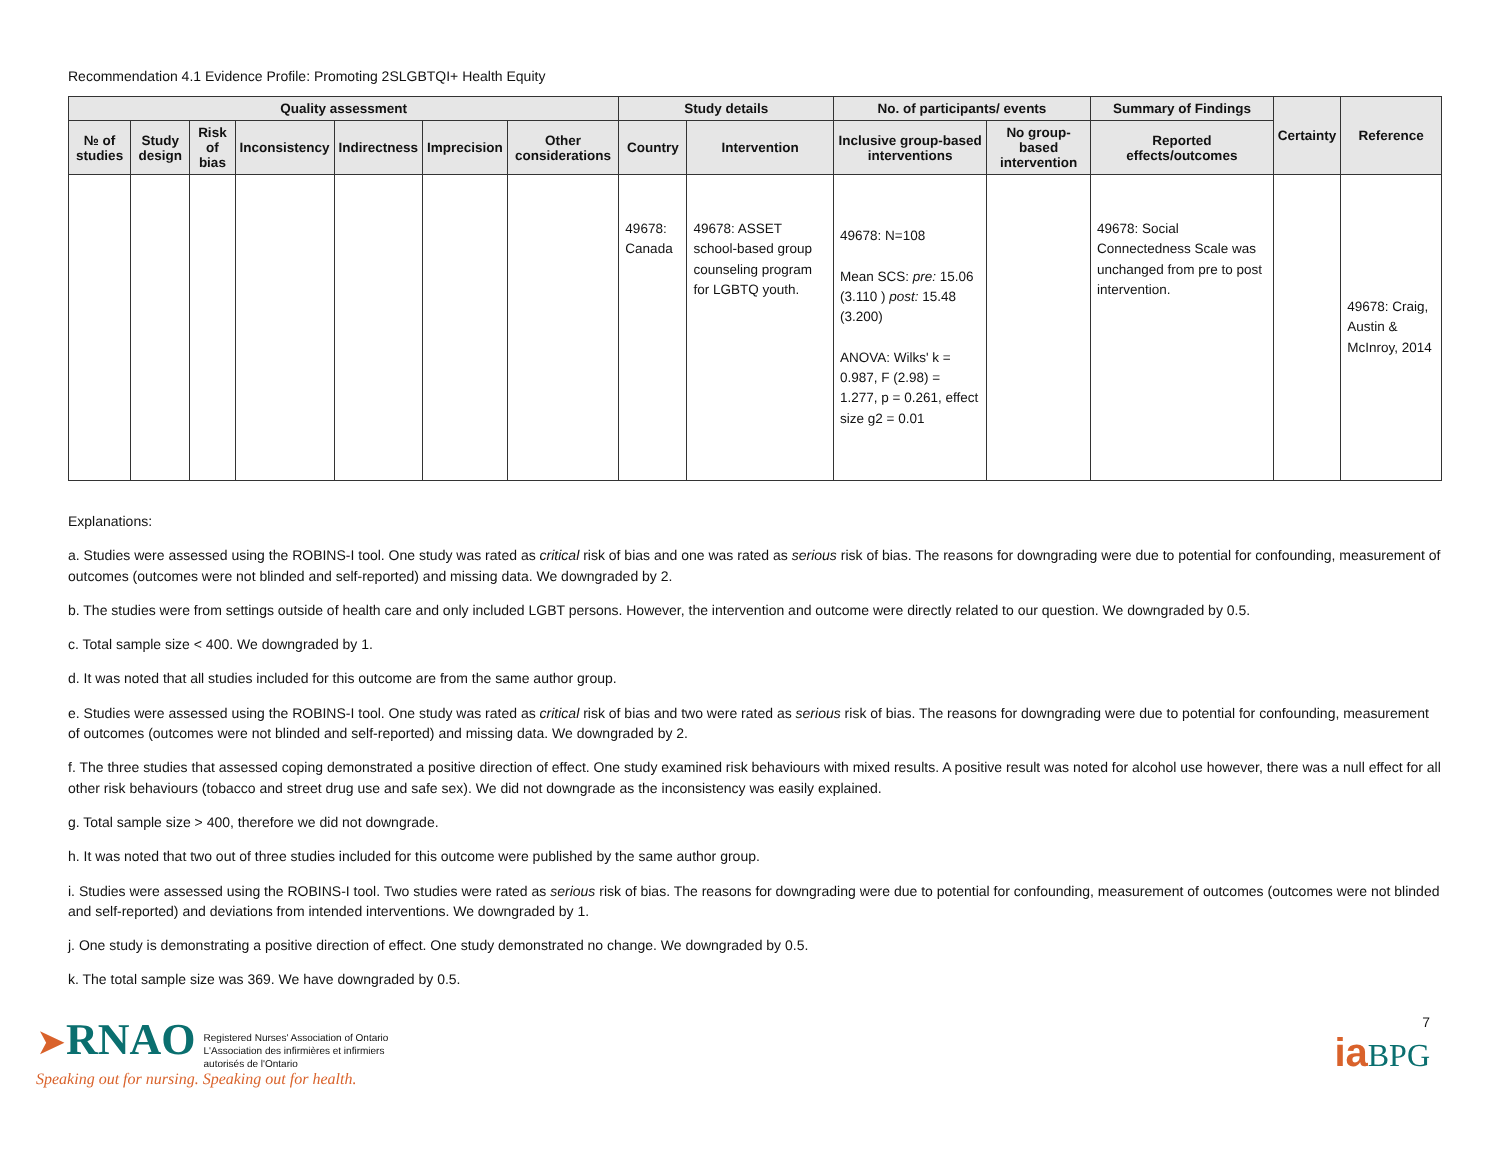Recommendation 4.1 Evidence Profile: Promoting 2SLGBTQI+ Health Equity
| Quality assessment | | | | | | | Study details | | No. of participants/ events | | Summary of Findings | Certainty | Reference |
| --- | --- | --- | --- | --- | --- | --- | --- | --- | --- | --- | --- | --- | --- |
| № of studies | Study design | Risk of bias | Inconsistency | Indirectness | Imprecision | Other considerations | Country | Intervention | Inclusive group-based interventions | No group-based intervention | Reported effects/outcomes | | |
| | | | | | | | 49678: Canada | 49678: ASSET school-based group counseling program for LGBTQ youth. | 49678: N=108 Mean SCS: pre: 15.06 (3.110 ) post: 15.48 (3.200) ANOVA: Wilks' k = 0.987, F (2.98) = 1.277, p = 0.261, effect size g2 = 0.01 | | 49678: Social Connectedness Scale was unchanged from pre to post intervention. | | 49678: Craig, Austin & McInroy, 2014 |
Explanations:
a. Studies were assessed using the ROBINS-I tool. One study was rated as critical risk of bias and one was rated as serious risk of bias. The reasons for downgrading were due to potential for confounding, measurement of outcomes (outcomes were not blinded and self-reported) and missing data. We downgraded by 2.
b. The studies were from settings outside of health care and only included LGBT persons. However, the intervention and outcome were directly related to our question. We downgraded by 0.5.
c. Total sample size < 400. We downgraded by 1.
d. It was noted that all studies included for this outcome are from the same author group.
e. Studies were assessed using the ROBINS-I tool. One study was rated as critical risk of bias and two were rated as serious risk of bias. The reasons for downgrading were due to potential for confounding, measurement of outcomes (outcomes were not blinded and self-reported) and missing data. We downgraded by 2.
f. The three studies that assessed coping demonstrated a positive direction of effect. One study examined risk behaviours with mixed results. A positive result was noted for alcohol use however, there was a null effect for all other risk behaviours (tobacco and street drug use and safe sex). We did not downgrade as the inconsistency was easily explained.
g. Total sample size > 400, therefore we did not downgrade.
h. It was noted that two out of three studies included for this outcome were published by the same author group.
i. Studies were assessed using the ROBINS-I tool. Two studies were rated as serious risk of bias. The reasons for downgrading were due to potential for confounding, measurement of outcomes (outcomes were not blinded and self-reported) and deviations from intended interventions. We downgraded by 1.
j. One study is demonstrating a positive direction of effect. One study demonstrated no change. We downgraded by 0.5.
k. The total sample size was 369. We have downgraded by 0.5.
➤RNAO Registered Nurses' Association of Ontario
L'Association des infirmières et infirmiers
autorisés de l'Ontario
Speaking out for nursing. Speaking out for health.
7
ia BPG